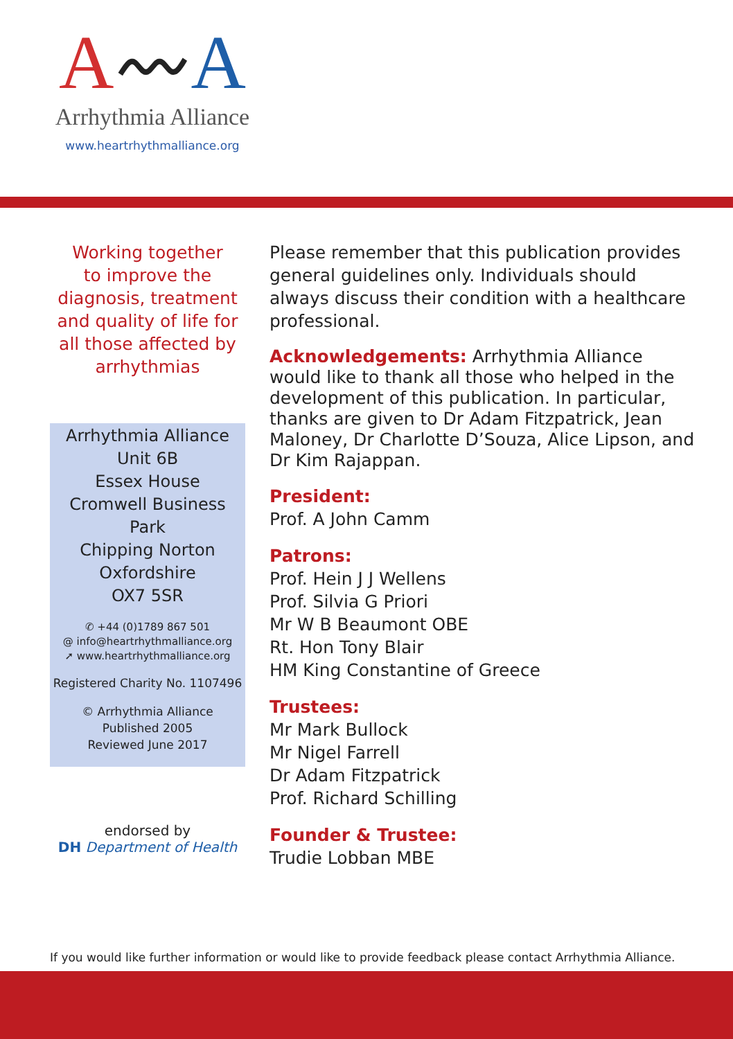A〰A
Arrhythmia Alliance
www.heartrhythmalliance.org
Working together
to improve the
diagnosis, treatment
and quality of life for
all those affected by
arrhythmias
Arrhythmia Alliance
Unit 6B
Essex House
Cromwell Business Park
Chipping Norton
Oxfordshire
OX7 5SR
✆ +44 (0)1789 867 501
@ info@heartrhythmalliance.org
➚ www.heartrhythmalliance.org
Registered Charity No. 1107496
© Arrhythmia Alliance
Published 2005
Reviewed June 2017
endorsed by
DH Department of Health
Please remember that this publication provides general guidelines only. Individuals should always discuss their condition with a healthcare professional.
Acknowledgements: Arrhythmia Alliance would like to thank all those who helped in the development of this publication. In particular, thanks are given to Dr Adam Fitzpatrick, Jean Maloney, Dr Charlotte D’Souza, Alice Lipson, and Dr Kim Rajappan.
President:
Prof. A John Camm
Patrons:
Prof. Hein J J Wellens
Prof. Silvia G Priori
Mr W B Beaumont OBE
Rt. Hon Tony Blair
HM King Constantine of Greece
Trustees:
Mr Mark Bullock
Mr Nigel Farrell
Dr Adam Fitzpatrick
Prof. Richard Schilling
Founder & Trustee:
Trudie Lobban MBE
If you would like further information or would like to provide feedback please contact Arrhythmia Alliance.